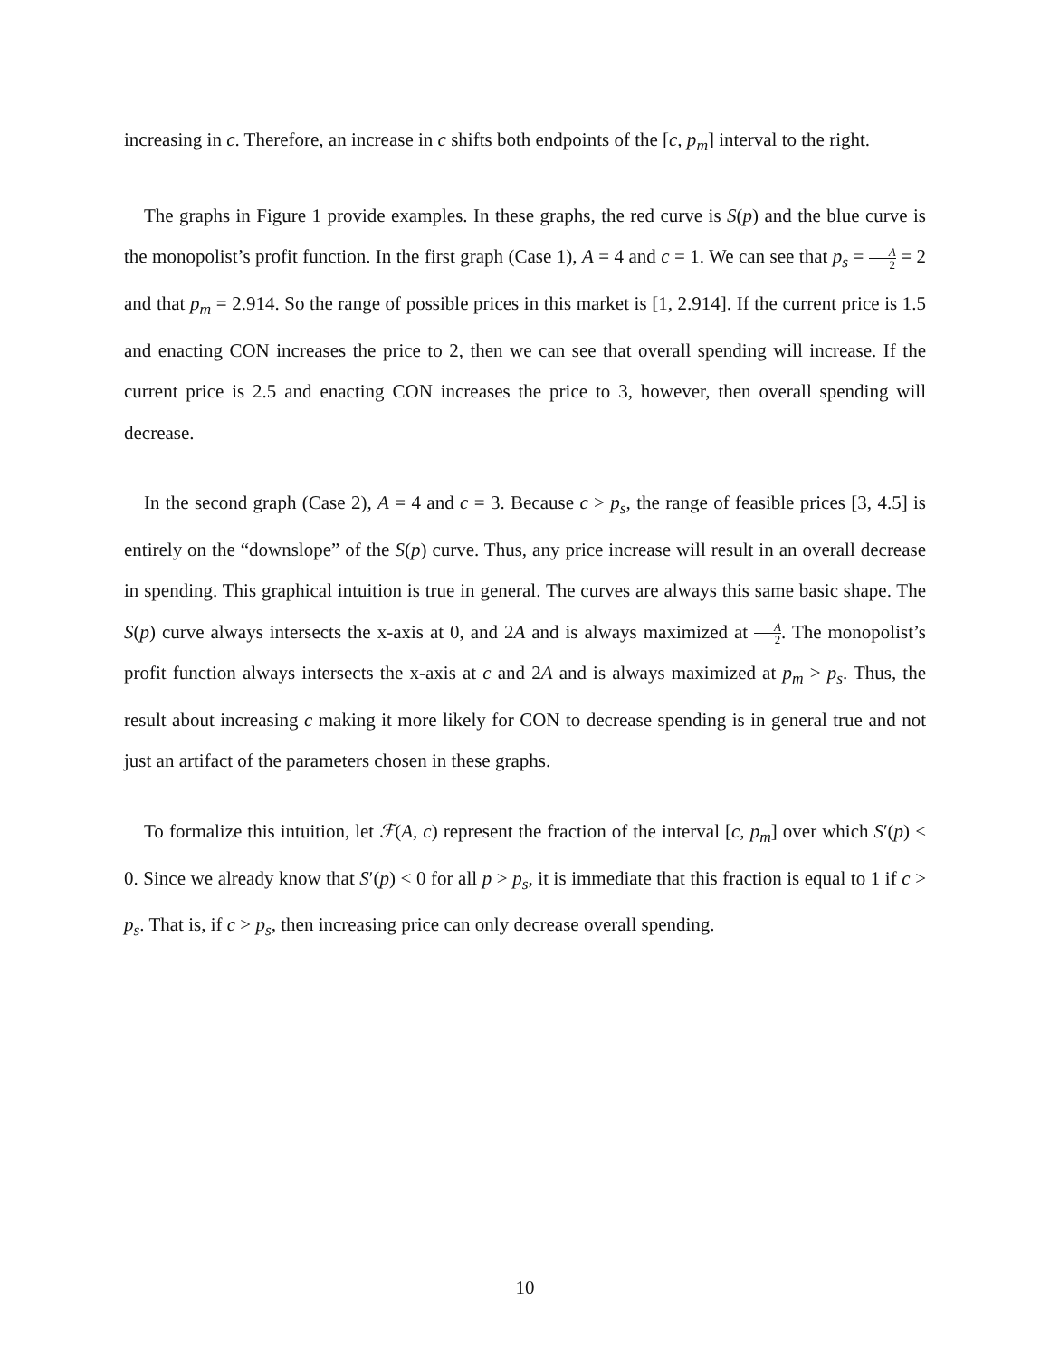increasing in c. Therefore, an increase in c shifts both endpoints of the [c, p<sub>m</sub>] interval to the right.
The graphs in Figure 1 provide examples. In these graphs, the red curve is S(p) and the blue curve is the monopolist’s profit function. In the first graph (Case 1), A = 4 and c = 1. We can see that p<sub>s</sub> = A 2 = 2 and that p<sub>m</sub> = 2.914. So the range of possible prices in this market is [1, 2.914]. If the current price is 1.5 and enacting CON increases the price to 2, then we can see that overall spending will increase. If the current price is 2.5 and enacting CON increases the price to 3, however, then overall spending will decrease.
In the second graph (Case 2), A = 4 and c = 3. Because c > p<sub>s</sub>, the range of feasible prices [3, 4.5] is entirely on the “downslope” of the S(p) curve. Thus, any price increase will result in an overall decrease in spending. This graphical intuition is true in general. The curves are always this same basic shape. The S(p) curve always intersects the x-axis at 0, and 2A and is always maximized at A 2. The monopolist’s profit function always intersects the x-axis at c and 2A and is always maximized at p<sub>m</sub> > p<sub>s</sub>. Thus, the result about increasing c making it more likely for CON to decrease spending is in general true and not just an artifact of the parameters chosen in these graphs.
To formalize this intuition, let ℱ(A, c) represent the fraction of the interval [c, p<sub>m</sub>] over which S′(p) < 0. Since we already know that S′(p) < 0 for all p > p<sub>s</sub>, it is immediate that this fraction is equal to 1 if c > p<sub>s</sub>. That is, if c > p<sub>s</sub>, then increasing price can only decrease overall spending.
10